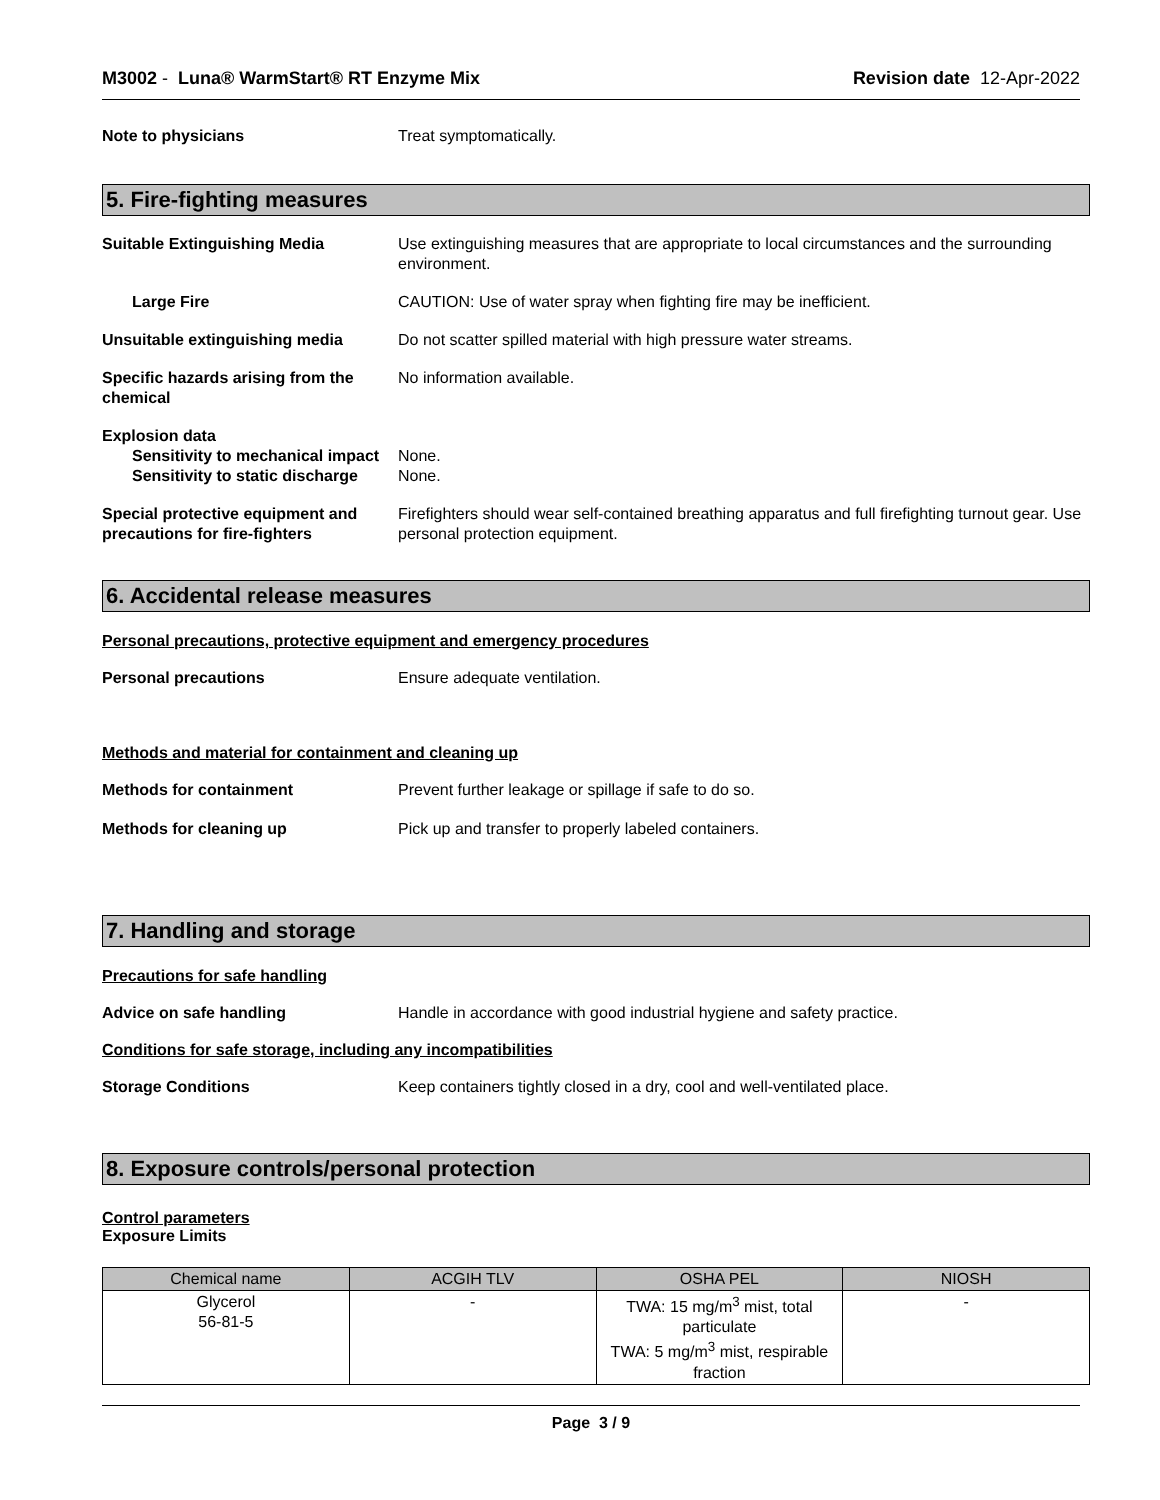M3002 - Luna® WarmStart® RT Enzyme Mix Revision date 12-Apr-2022
Note to physicians Treat symptomatically.
5. Fire-fighting measures
Suitable Extinguishing Media Use extinguishing measures that are appropriate to local circumstances and the surrounding environment.
Large Fire CAUTION: Use of water spray when fighting fire may be inefficient.
Unsuitable extinguishing media Do not scatter spilled material with high pressure water streams.
Specific hazards arising from the chemical
No information available.
Explosion data
Sensitivity to mechanical impact
None.
Sensitivity to static discharge
None.
Special protective equipment and precautions for fire-fighters
Firefighters should wear self-contained breathing apparatus and full firefighting turnout gear. Use personal protection equipment.
6. Accidental release measures
Personal precautions, protective equipment and emergency procedures
Personal precautions Ensure adequate ventilation.
Methods and material for containment and cleaning up
Methods for containment Prevent further leakage or spillage if safe to do so.
Methods for cleaning up Pick up and transfer to properly labeled containers.
7. Handling and storage
Precautions for safe handling
Advice on safe handling Handle in accordance with good industrial hygiene and safety practice.
Conditions for safe storage, including any incompatibilities
Storage Conditions Keep containers tightly closed in a dry, cool and well-ventilated place.
8. Exposure controls/personal protection
Control parameters
Exposure Limits
| Chemical name | ACGIH TLV | OSHA PEL | NIOSH |
| --- | --- | --- | --- |
| Glycerol 56-81-5 | - | TWA: 15 mg/m<sup>3</sup> mist, total particulate TWA: 5 mg/m<sup>3</sup> mist, respirable fraction | - |
Page 3 / 9